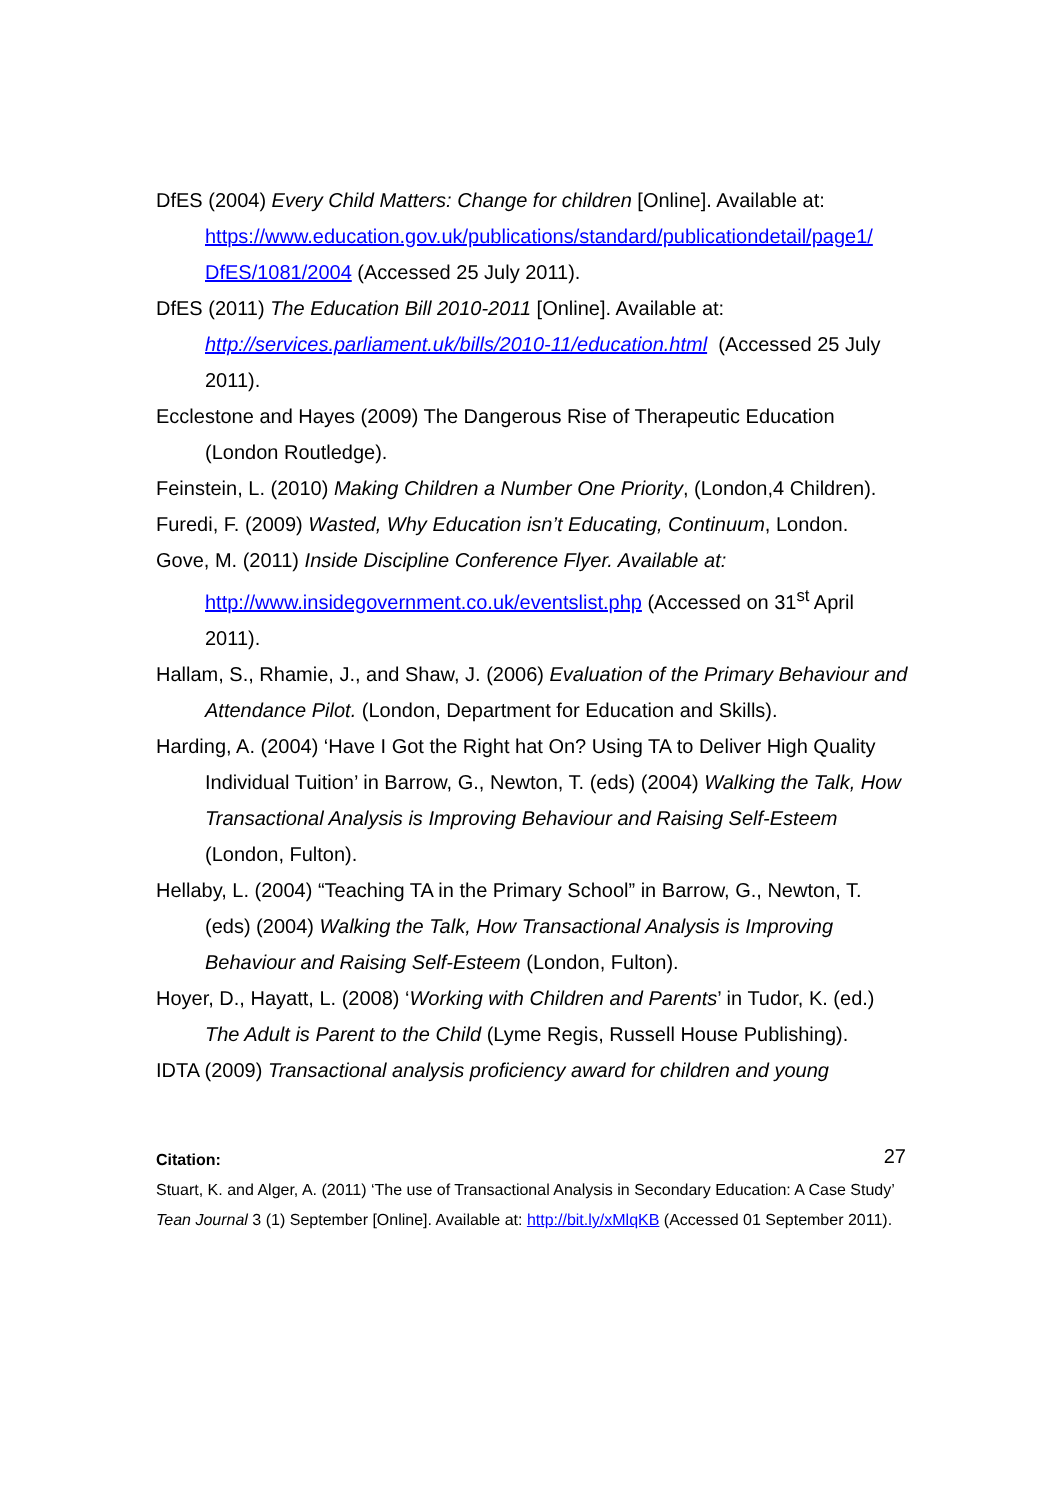DfES (2004) Every Child Matters: Change for children [Online]. Available at: https://www.education.gov.uk/publications/standard/publicationdetail/page1/ DfES/1081/2004 (Accessed 25 July 2011).
DfES (2011) The Education Bill 2010-2011 [Online]. Available at: http://services.parliament.uk/bills/2010-11/education.html (Accessed 25 July 2011).
Ecclestone and Hayes (2009) The Dangerous Rise of Therapeutic Education (London Routledge).
Feinstein, L. (2010) Making Children a Number One Priority, (London,4 Children).
Furedi, F. (2009) Wasted, Why Education isn’t Educating, Continuum, London.
Gove, M. (2011) Inside Discipline Conference Flyer. Available at: http://www.insidegovernment.co.uk/eventslist.php (Accessed on 31<sup>st</sup> April 2011).
Hallam, S., Rhamie, J., and Shaw, J. (2006) Evaluation of the Primary Behaviour and Attendance Pilot. (London, Department for Education and Skills).
Harding, A. (2004) ‘Have I Got the Right hat On? Using TA to Deliver High Quality Individual Tuition’ in Barrow, G., Newton, T. (eds) (2004) Walking the Talk, How Transactional Analysis is Improving Behaviour and Raising Self-Esteem (London, Fulton).
Hellaby, L. (2004) “Teaching TA in the Primary School” in Barrow, G., Newton, T. (eds) (2004) Walking the Talk, How Transactional Analysis is Improving Behaviour and Raising Self-Esteem (London, Fulton).
Hoyer, D., Hayatt, L. (2008) ‘Working with Children and Parents’ in Tudor, K. (ed.) The Adult is Parent to the Child (Lyme Regis, Russell House Publishing).
IDTA (2009) Transactional analysis proficiency award for children and young
27
Citation:
Stuart, K. and Alger, A. (2011) ‘The use of Transactional Analysis in Secondary Education: A Case Study’ Tean Journal 3 (1) September [Online]. Available at: http://bit.ly/xMlqKB (Accessed 01 September 2011).